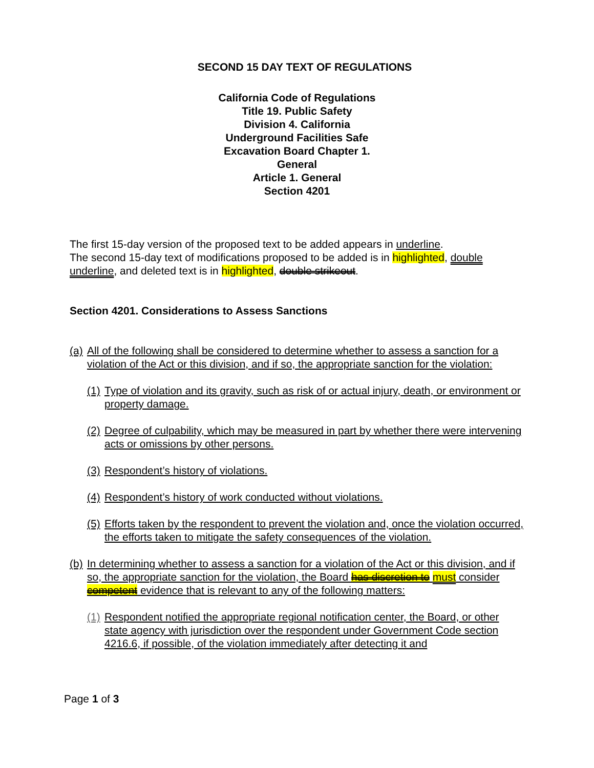SECOND 15 DAY TEXT OF REGULATIONS
California Code of Regulations
Title 19. Public Safety
Division 4. California
Underground Facilities Safe
Excavation Board Chapter 1.
General
Article 1. General
Section 4201
The first 15-day version of the proposed text to be added appears in underline.
The second 15-day text of modifications proposed to be added is in highlighted, double underline, and deleted text is in highlighted, double strikeout.
Section 4201. Considerations to Assess Sanctions
(a) All of the following shall be considered to determine whether to assess a sanction for a violation of the Act or this division, and if so, the appropriate sanction for the violation:
(1) Type of violation and its gravity, such as risk of or actual injury, death, or environment or property damage.
(2) Degree of culpability, which may be measured in part by whether there were intervening acts or omissions by other persons.
(3) Respondent’s history of violations.
(4) Respondent’s history of work conducted without violations.
(5) Efforts taken by the respondent to prevent the violation and, once the violation occurred, the efforts taken to mitigate the safety consequences of the violation.
(b) In determining whether to assess a sanction for a violation of the Act or this division, and if so, the appropriate sanction for the violation, the Board has discretion to must consider competent evidence that is relevant to any of the following matters:
(1) Respondent notified the appropriate regional notification center, the Board, or other state agency with jurisdiction over the respondent under Government Code section 4216.6, if possible, of the violation immediately after detecting it and
Page 1 of 3